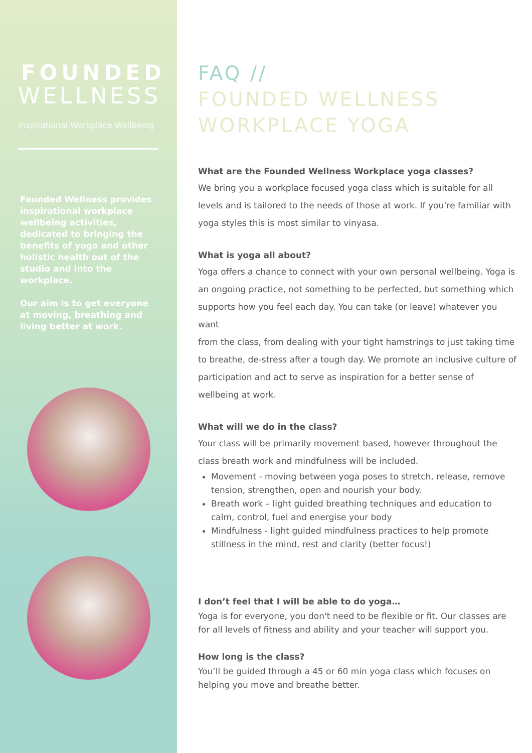FOUNDED
WELLNESS
Inspirational Workplace Wellbeing
Founded Wellness provides inspirational workplace wellbeing activities, dedicated to bringing the benefits of yoga and other holistic health out of the studio and into the workplace.
Our aim is to get everyone at moving, breathing and living better at work.
FAQ //
FOUNDED WELLNESS
WORKPLACE YOGA
What are the Founded Wellness Workplace yoga classes?
We bring you a workplace focused yoga class which is suitable for all levels and is tailored to the needs of those at work. If you’re familiar with yoga styles this is most similar to vinyasa.
What is yoga all about?
Yoga offers a chance to connect with your own personal wellbeing. Yoga is an ongoing practice, not something to be perfected, but something which supports how you feel each day. You can take (or leave) whatever you want
from the class, from dealing with your tight hamstrings to just taking time to breathe, de-stress after a tough day. We promote an inclusive culture of participation and act to serve as inspiration for a better sense of wellbeing at work.
What will we do in the class?
Your class will be primarily movement based, however throughout the class breath work and mindfulness will be included.
Movement - moving between yoga poses to stretch, release, remove tension, strengthen, open and nourish your body.
Breath work – light guided breathing techniques and education to calm, control, fuel and energise your body
Mindfulness - light guided mindfulness practices to help promote stillness in the mind, rest and clarity (better focus!)
I don’t feel that I will be able to do yoga…
Yoga is for everyone, you don't need to be flexible or fit. Our classes are for all levels of fitness and ability and your teacher will support you.
How long is the class?
You’ll be guided through a 45 or 60 min yoga class which focuses on helping you move and breathe better.